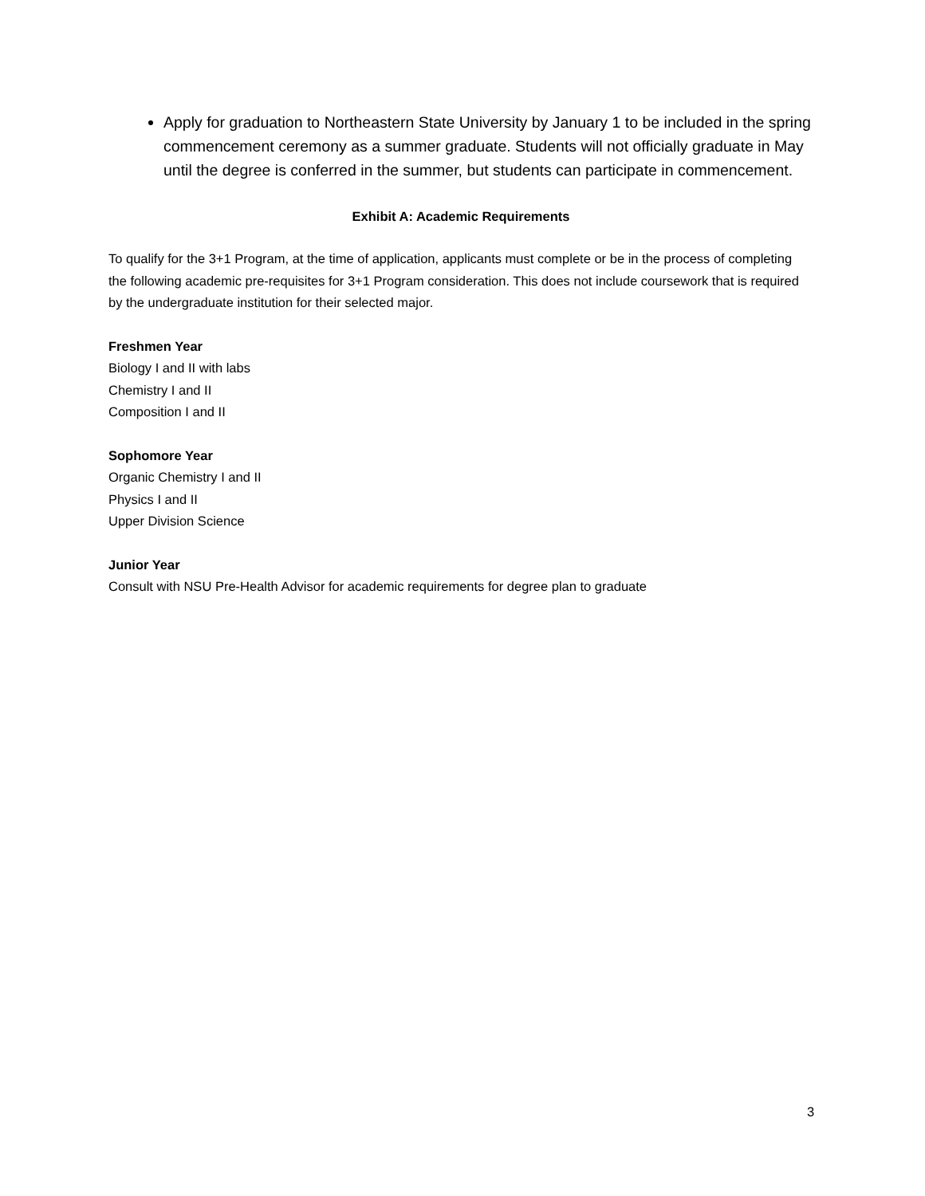Apply for graduation to Northeastern State University by January 1 to be included in the spring commencement ceremony as a summer graduate. Students will not officially graduate in May until the degree is conferred in the summer, but students can participate in commencement.
Exhibit A: Academic Requirements
To qualify for the 3+1 Program, at the time of application, applicants must complete or be in the process of completing the following academic pre-requisites for 3+1 Program consideration. This does not include coursework that is required by the undergraduate institution for their selected major.
Freshmen Year
Biology I and II with labs
Chemistry I and II
Composition I and II
Sophomore Year
Organic Chemistry I and II
Physics I and II
Upper Division Science
Junior Year
Consult with NSU Pre-Health Advisor for academic requirements for degree plan to graduate
3